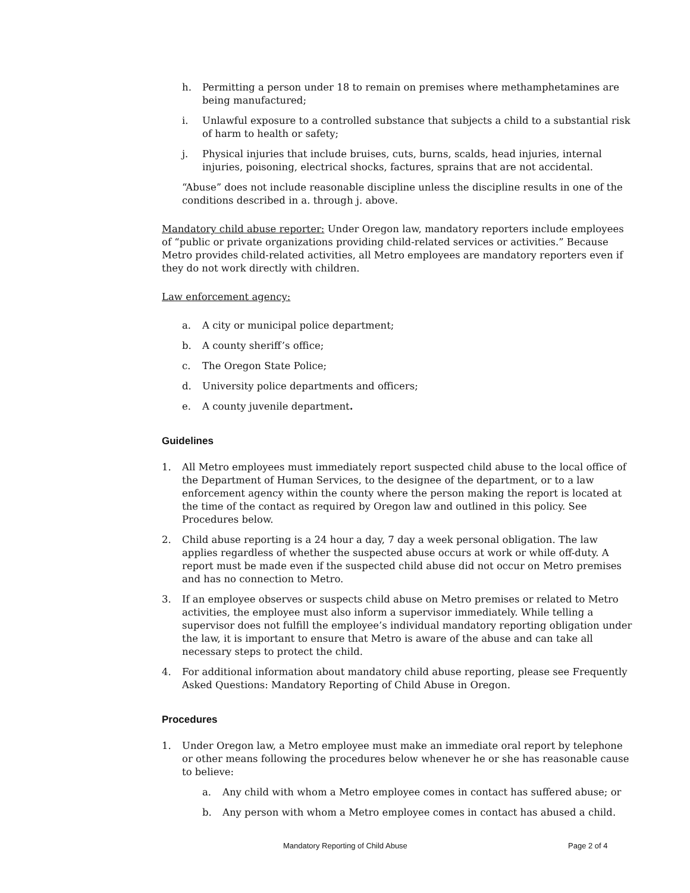h. Permitting a person under 18 to remain on premises where methamphetamines are being manufactured;
i. Unlawful exposure to a controlled substance that subjects a child to a substantial risk of harm to health or safety;
j. Physical injuries that include bruises, cuts, burns, scalds, head injuries, internal injuries, poisoning, electrical shocks, factures, sprains that are not accidental.
“Abuse” does not include reasonable discipline unless the discipline results in one of the conditions described in a. through j. above.
Mandatory child abuse reporter: Under Oregon law, mandatory reporters include employees of “public or private organizations providing child-related services or activities.” Because Metro provides child-related activities, all Metro employees are mandatory reporters even if they do not work directly with children.
Law enforcement agency:
a. A city or municipal police department;
b. A county sheriff’s office;
c. The Oregon State Police;
d. University police departments and officers;
e. A county juvenile department.
Guidelines
1. All Metro employees must immediately report suspected child abuse to the local office of the Department of Human Services, to the designee of the department, or to a law enforcement agency within the county where the person making the report is located at the time of the contact as required by Oregon law and outlined in this policy. See Procedures below.
2. Child abuse reporting is a 24 hour a day, 7 day a week personal obligation. The law applies regardless of whether the suspected abuse occurs at work or while off-duty. A report must be made even if the suspected child abuse did not occur on Metro premises and has no connection to Metro.
3. If an employee observes or suspects child abuse on Metro premises or related to Metro activities, the employee must also inform a supervisor immediately. While telling a supervisor does not fulfill the employee’s individual mandatory reporting obligation under the law, it is important to ensure that Metro is aware of the abuse and can take all necessary steps to protect the child.
4. For additional information about mandatory child abuse reporting, please see Frequently Asked Questions: Mandatory Reporting of Child Abuse in Oregon.
Procedures
1. Under Oregon law, a Metro employee must make an immediate oral report by telephone or other means following the procedures below whenever he or she has reasonable cause to believe:
a. Any child with whom a Metro employee comes in contact has suffered abuse; or
b. Any person with whom a Metro employee comes in contact has abused a child.
Mandatory Reporting of Child Abuse Page 2 of 4